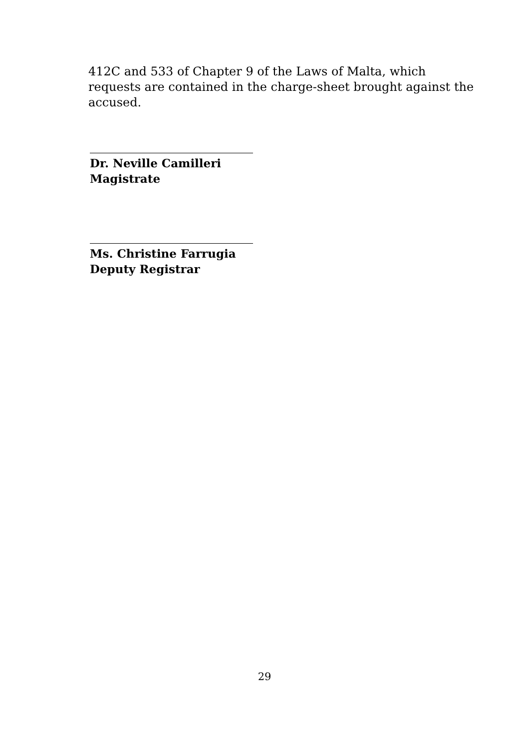412C and 533 of Chapter 9 of the Laws of Malta, which requests are contained in the charge-sheet brought against the accused.
Dr. Neville Camilleri
Magistrate
Ms. Christine Farrugia
Deputy Registrar
29